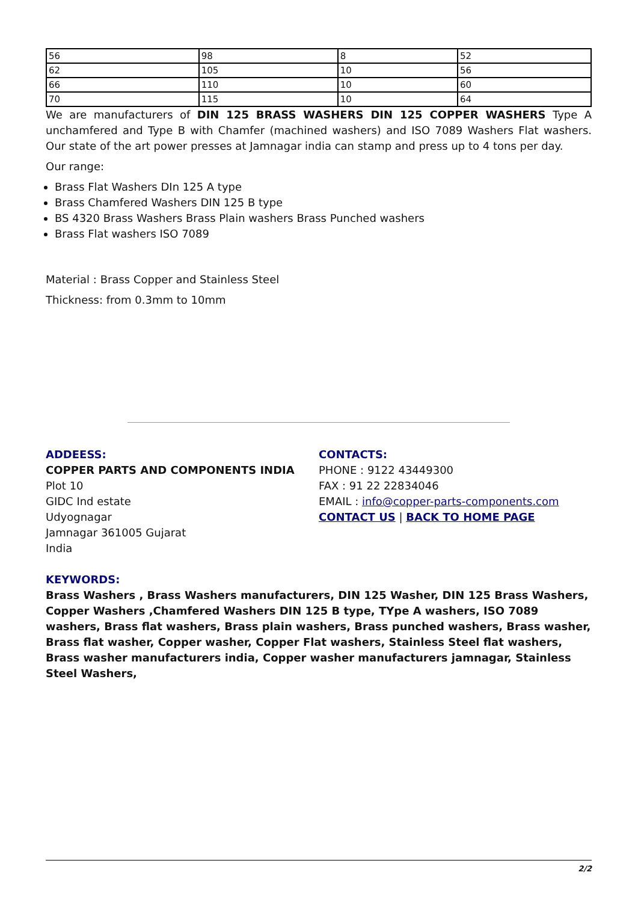| 56 | 98 | 8 | 52 |
| 62 | 105 | 10 | 56 |
| 66 | 110 | 10 | 60 |
| 70 | 115 | 10 | 64 |
We are manufacturers of DIN 125 BRASS WASHERS DIN 125 COPPER WASHERS Type A unchamfered and Type B with Chamfer (machined washers) and ISO 7089 Washers Flat washers. Our state of the art power presses at Jamnagar india can stamp and press up to 4 tons per day.
Our range:
Brass Flat Washers DIn 125 A type
Brass Chamfered Washers DIN 125 B type
BS 4320 Brass Washers Brass Plain washers Brass Punched washers
Brass Flat washers ISO 7089
Material : Brass Copper and Stainless Steel
Thickness: from 0.3mm to 10mm
ADDEESS:
COPPER PARTS AND COMPONENTS INDIA
Plot 10
GIDC Ind estate
Udyognagar
Jamnagar 361005 Gujarat
India
CONTACTS:
PHONE : 9122 43449300
FAX : 91 22 22834046
EMAIL : info@copper-parts-components.com
CONTACT US | BACK TO HOME PAGE
KEYWORDS:
Brass Washers , Brass Washers manufacturers, DIN 125 Washer, DIN 125 Brass Washers, Copper Washers ,Chamfered Washers DIN 125 B type, TYpe A washers, ISO 7089 washers, Brass flat washers, Brass plain washers, Brass punched washers, Brass washer, Brass flat washer, Copper washer, Copper Flat washers, Stainless Steel flat washers, Brass washer manufacturers india, Copper washer manufacturers jamnagar, Stainless Steel Washers,
2/2